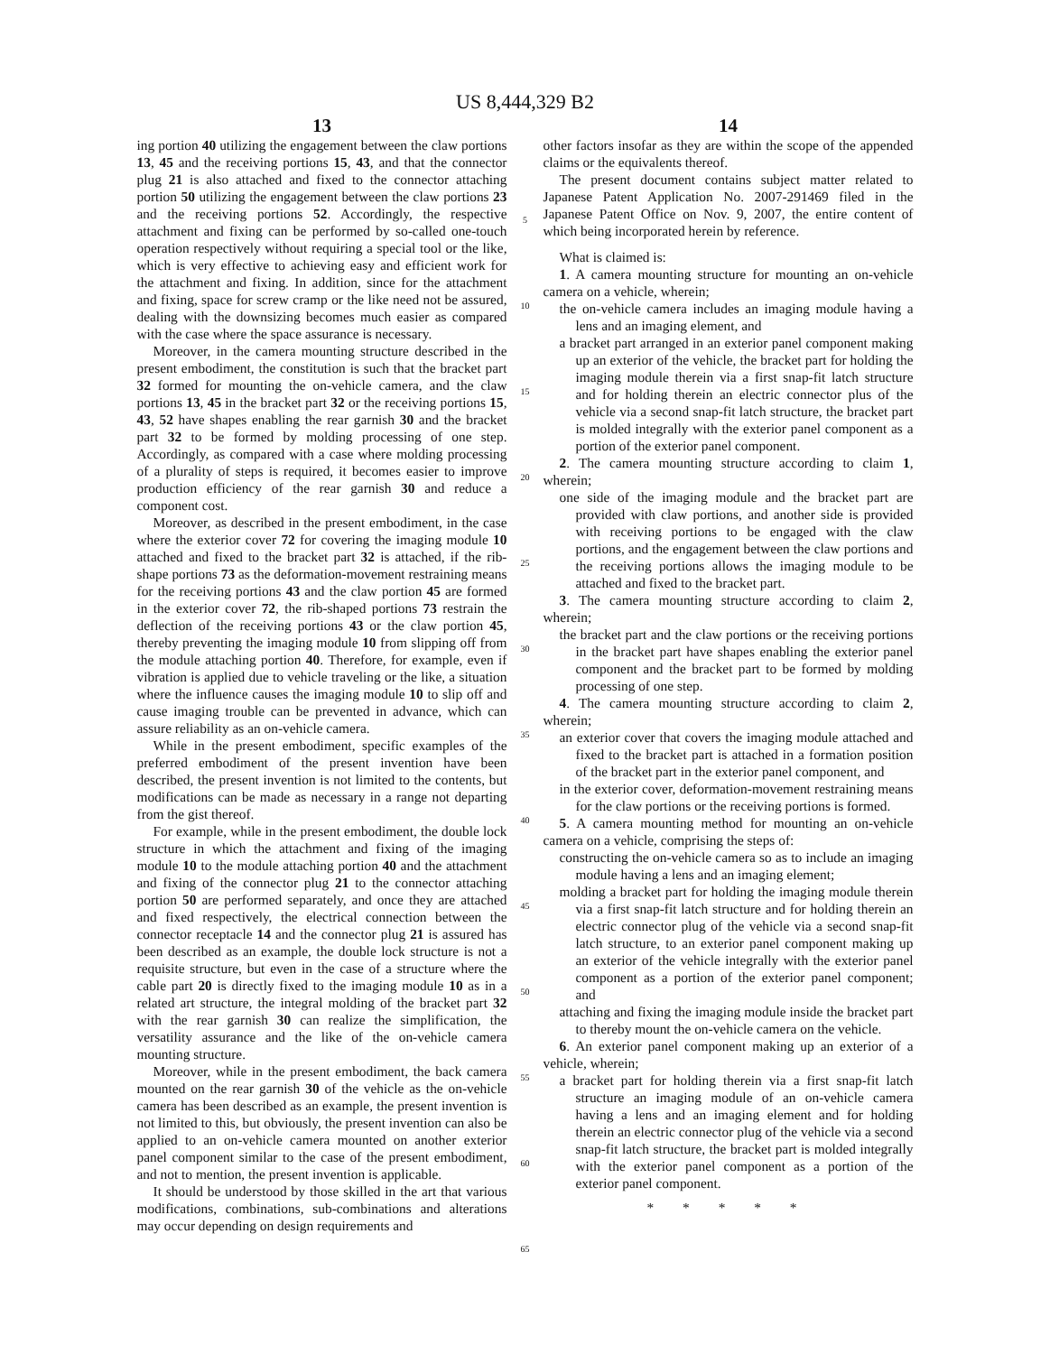US 8,444,329 B2
13
ing portion 40 utilizing the engagement between the claw portions 13, 45 and the receiving portions 15, 43, and that the connector plug 21 is also attached and fixed to the connector attaching portion 50 utilizing the engagement between the claw portions 23 and the receiving portions 52. Accordingly, the respective attachment and fixing can be performed by so-called one-touch operation respectively without requiring a special tool or the like, which is very effective to achieving easy and efficient work for the attachment and fixing. In addition, since for the attachment and fixing, space for screw cramp or the like need not be assured, dealing with the downsizing becomes much easier as compared with the case where the space assurance is necessary.
Moreover, in the camera mounting structure described in the present embodiment, the constitution is such that the bracket part 32 formed for mounting the on-vehicle camera, and the claw portions 13, 45 in the bracket part 32 or the receiving portions 15, 43, 52 have shapes enabling the rear garnish 30 and the bracket part 32 to be formed by molding processing of one step. Accordingly, as compared with a case where molding processing of a plurality of steps is required, it becomes easier to improve production efficiency of the rear garnish 30 and reduce a component cost.
Moreover, as described in the present embodiment, in the case where the exterior cover 72 for covering the imaging module 10 attached and fixed to the bracket part 32 is attached, if the rib-shape portions 73 as the deformation-movement restraining means for the receiving portions 43 and the claw portion 45 are formed in the exterior cover 72, the rib-shaped portions 73 restrain the deflection of the receiving portions 43 or the claw portion 45, thereby preventing the imaging module 10 from slipping off from the module attaching portion 40. Therefore, for example, even if vibration is applied due to vehicle traveling or the like, a situation where the influence causes the imaging module 10 to slip off and cause imaging trouble can be prevented in advance, which can assure reliability as an on-vehicle camera.
While in the present embodiment, specific examples of the preferred embodiment of the present invention have been described, the present invention is not limited to the contents, but modifications can be made as necessary in a range not departing from the gist thereof.
For example, while in the present embodiment, the double lock structure in which the attachment and fixing of the imaging module 10 to the module attaching portion 40 and the attachment and fixing of the connector plug 21 to the connector attaching portion 50 are performed separately, and once they are attached and fixed respectively, the electrical connection between the connector receptacle 14 and the connector plug 21 is assured has been described as an example, the double lock structure is not a requisite structure, but even in the case of a structure where the cable part 20 is directly fixed to the imaging module 10 as in a related art structure, the integral molding of the bracket part 32 with the rear garnish 30 can realize the simplification, the versatility assurance and the like of the on-vehicle camera mounting structure.
Moreover, while in the present embodiment, the back camera mounted on the rear garnish 30 of the vehicle as the on-vehicle camera has been described as an example, the present invention is not limited to this, but obviously, the present invention can also be applied to an on-vehicle camera mounted on another exterior panel component similar to the case of the present embodiment, and not to mention, the present invention is applicable.
It should be understood by those skilled in the art that various modifications, combinations, sub-combinations and alterations may occur depending on design requirements and
5
10
15
20
25
30
35
40
45
50
55
60
65
14
other factors insofar as they are within the scope of the appended claims or the equivalents thereof.
The present document contains subject matter related to Japanese Patent Application No. 2007-291469 filed in the Japanese Patent Office on Nov. 9, 2007, the entire content of which being incorporated herein by reference.
What is claimed is:
1. A camera mounting structure for mounting an on-vehicle camera on a vehicle, wherein;
the on-vehicle camera includes an imaging module having a lens and an imaging element, and
a bracket part arranged in an exterior panel component making up an exterior of the vehicle, the bracket part for holding the imaging module therein via a first snap-fit latch structure and for holding therein an electric connector plus of the vehicle via a second snap-fit latch structure, the bracket part is molded integrally with the exterior panel component as a portion of the exterior panel component.
2. The camera mounting structure according to claim 1, wherein;
one side of the imaging module and the bracket part are provided with claw portions, and another side is provided with receiving portions to be engaged with the claw portions, and the engagement between the claw portions and the receiving portions allows the imaging module to be attached and fixed to the bracket part.
3. The camera mounting structure according to claim 2, wherein;
the bracket part and the claw portions or the receiving portions in the bracket part have shapes enabling the exterior panel component and the bracket part to be formed by molding processing of one step.
4. The camera mounting structure according to claim 2, wherein;
an exterior cover that covers the imaging module attached and fixed to the bracket part is attached in a formation position of the bracket part in the exterior panel component, and
in the exterior cover, deformation-movement restraining means for the claw portions or the receiving portions is formed.
5. A camera mounting method for mounting an on-vehicle camera on a vehicle, comprising the steps of:
constructing the on-vehicle camera so as to include an imaging module having a lens and an imaging element;
molding a bracket part for holding the imaging module therein via a first snap-fit latch structure and for holding therein an electric connector plug of the vehicle via a second snap-fit latch structure, to an exterior panel component making up an exterior of the vehicle integrally with the exterior panel component as a portion of the exterior panel component; and
attaching and fixing the imaging module inside the bracket part to thereby mount the on-vehicle camera on the vehicle.
6. An exterior panel component making up an exterior of a vehicle, wherein;
a bracket part for holding therein via a first snap-fit latch structure an imaging module of an on-vehicle camera having a lens and an imaging element and for holding therein an electric connector plug of the vehicle via a second snap-fit latch structure, the bracket part is molded integrally with the exterior panel component as a portion of the exterior panel component.
* * * * *